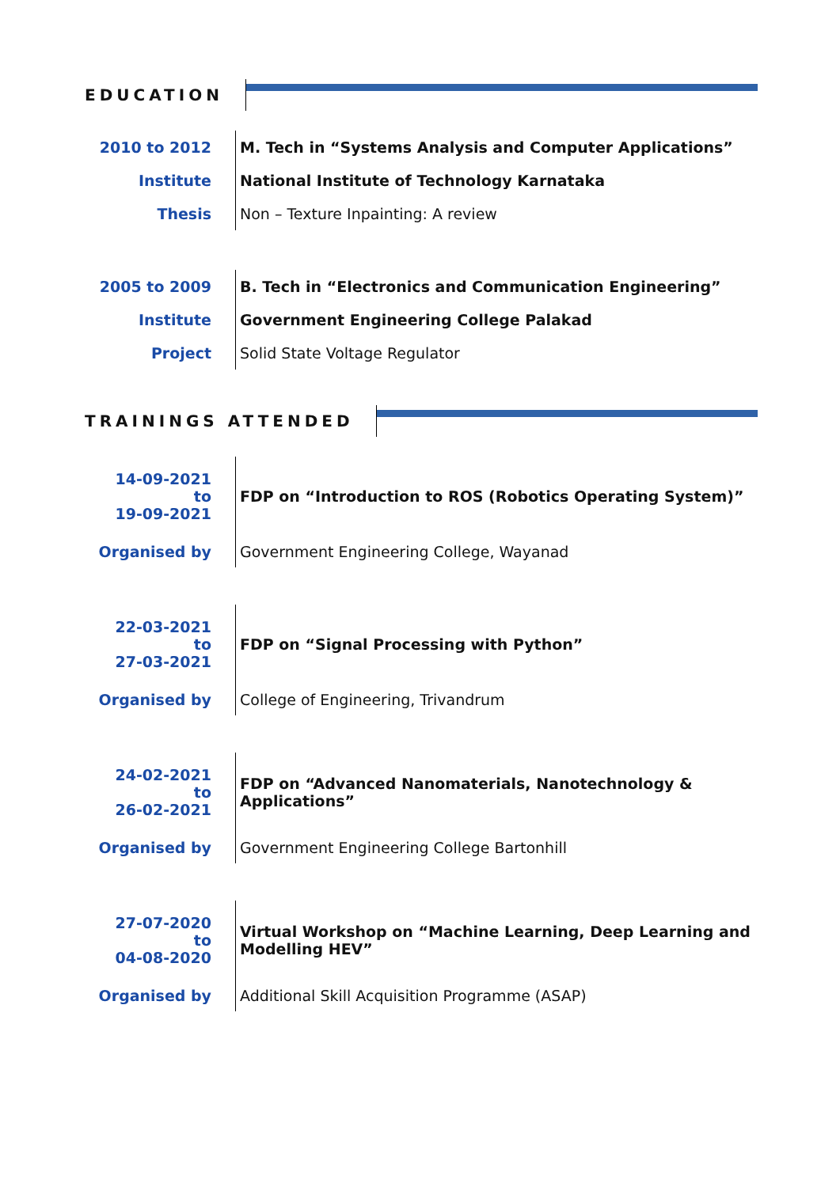EDUCATION
| 2010 to 2012 | M. Tech in “Systems Analysis and Computer Applications” |
| Institute | National Institute of Technology Karnataka |
| Thesis | Non – Texture Inpainting: A review |
| 2005 to 2009 | B. Tech in “Electronics and Communication Engineering” |
| Institute | Government Engineering College Palakad |
| Project | Solid State Voltage Regulator |
TRAININGS ATTENDED
| 14-09-2021 to 19-09-2021 | FDP on “Introduction to ROS (Robotics Operating System)” |
| Organised by | Government Engineering College, Wayanad |
| 22-03-2021 to 27-03-2021 | FDP on “Signal Processing with Python” |
| Organised by | College of Engineering, Trivandrum |
| 24-02-2021 to 26-02-2021 | FDP on “Advanced Nanomaterials, Nanotechnology & Applications” |
| Organised by | Government Engineering College Bartonhill |
| 27-07-2020 to 04-08-2020 | Virtual Workshop on “Machine Learning, Deep Learning and Modelling HEV” |
| Organised by | Additional Skill Acquisition Programme (ASAP) |